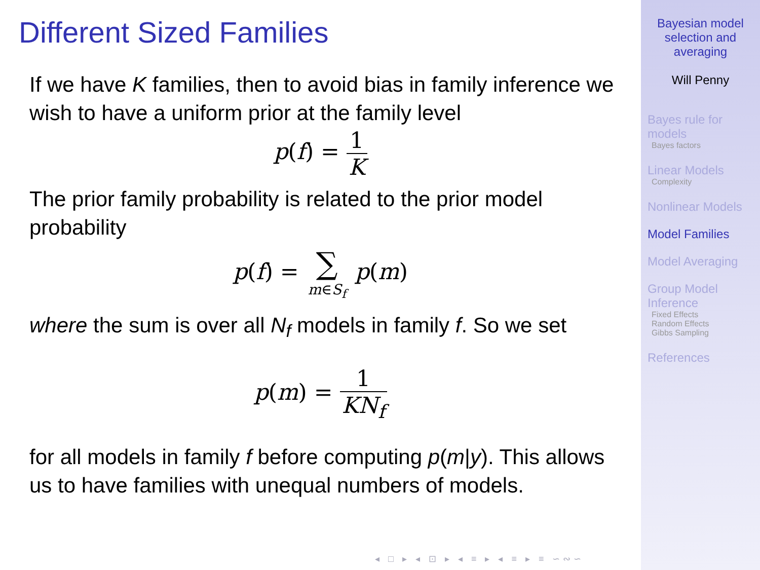Different Sized Families
If we have K families, then to avoid bias in family inference we wish to have a uniform prior at the family level
p(f) = 1 K
The prior family probability is related to the prior model probability
p(f) = ∑ m∈S<sub>f</sub> p(m)
where the sum is over all N<sub>f</sub> models in family f. So we set
p(m) = 1 KN<sub>f</sub>
for all models in family f before computing p(m|y). This allows us to have families with unequal numbers of models.
◂ □ ▸ ◂ ⊡ ▸ ◂ ≡ ▸ ◂ ≡ ▸ ≡ ∽∾∽
Bayesian model selection and averaging
Will Penny
Bayes rule for models
Bayes factors
Linear Models
Complexity
Nonlinear Models
Model Families
Model Averaging
Group Model Inference
Fixed Effects
Random Effects
Gibbs Sampling
References